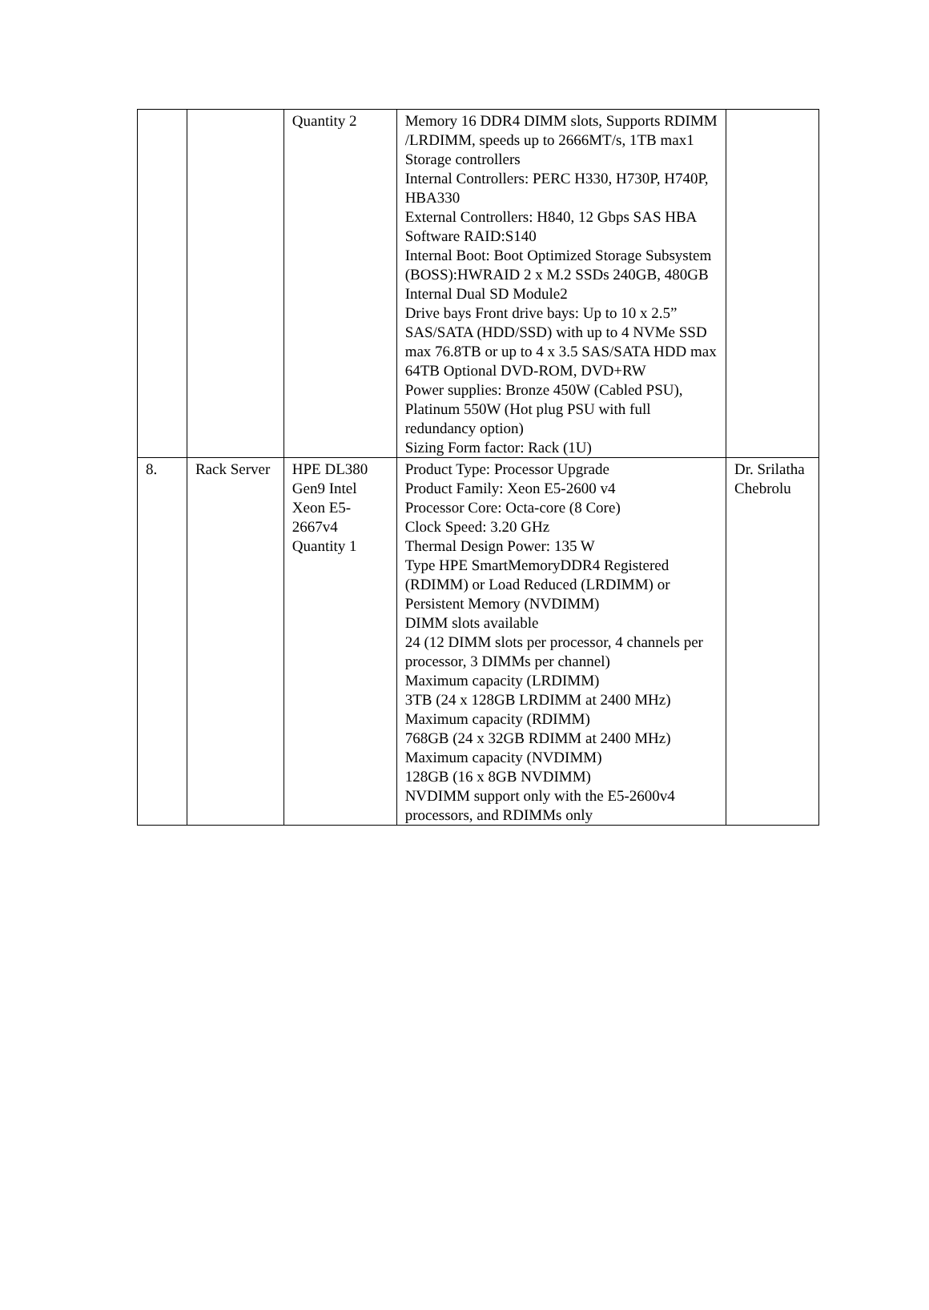| | | Quantity 2 | Memory 16 DDR4 DIMM slots, Supports RDIMM /LRDIMM, speeds up to 2666MT/s, 1TB max1 Storage controllers Internal Controllers: PERC H330, H730P, H740P, HBA330 External Controllers: H840, 12 Gbps SAS HBA Software RAID:S140 Internal Boot: Boot Optimized Storage Subsystem (BOSS):HWRAID 2 x M.2 SSDs 240GB, 480GB Internal Dual SD Module2 Drive bays Front drive bays: Up to 10 x 2.5” SAS/SATA (HDD/SSD) with up to 4 NVMe SSD max 76.8TB or up to 4 x 3.5 SAS/SATA HDD max 64TB Optional DVD-ROM, DVD+RW Power supplies: Bronze 450W (Cabled PSU), Platinum 550W (Hot plug PSU with full redundancy option) Sizing Form factor: Rack (1U) | |
| 8. | Rack Server | HPE DL380 Gen9 Intel Xeon E5-2667v4 Quantity 1 | Product Type: Processor Upgrade Product Family: Xeon E5-2600 v4 Processor Core: Octa-core (8 Core) Clock Speed: 3.20 GHz Thermal Design Power: 135 W Type HPE SmartMemoryDDR4 Registered (RDIMM) or Load Reduced (LRDIMM) or Persistent Memory (NVDIMM) DIMM slots available 24 (12 DIMM slots per processor, 4 channels per processor, 3 DIMMs per channel) Maximum capacity (LRDIMM) 3TB (24 x 128GB LRDIMM at 2400 MHz) Maximum capacity (RDIMM) 768GB (24 x 32GB RDIMM at 2400 MHz) Maximum capacity (NVDIMM) 128GB (16 x 8GB NVDIMM) NVDIMM support only with the E5-2600v4 processors, and RDIMMs only | Dr. Srilatha Chebrolu |